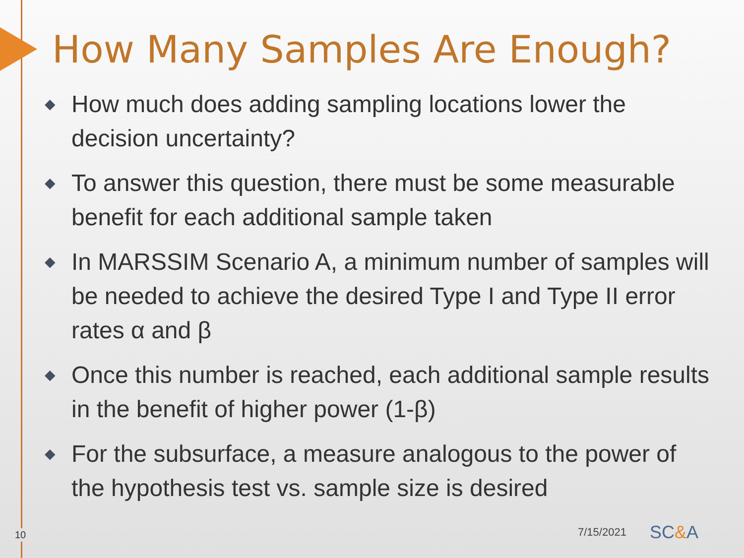How Many Samples Are Enough?
◆ How much does adding sampling locations lower the decision uncertainty?
◆ To answer this question, there must be some measurable benefit for each additional sample taken
◆ In MARSSIM Scenario A, a minimum number of samples will be needed to achieve the desired Type I and Type II error rates α and β
◆ Once this number is reached, each additional sample results in the benefit of higher power (1-β)
◆ For the subsurface, a measure analogous to the power of the hypothesis test vs. sample size is desired
10 7/15/2021 SC&A